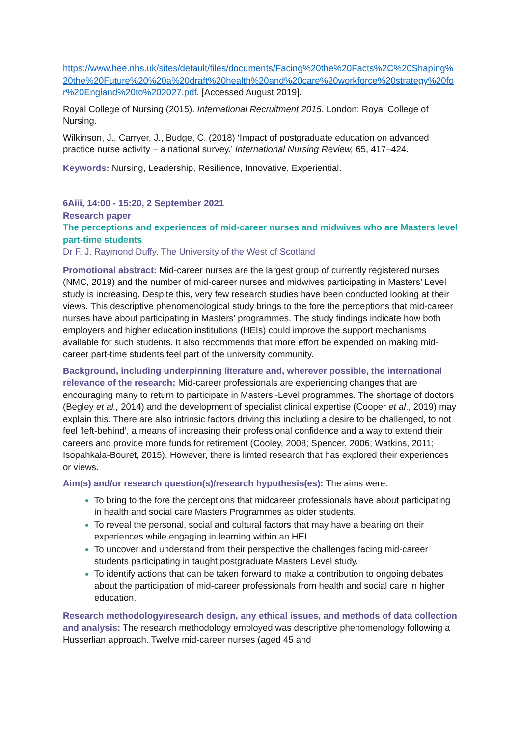https://www.hee.nhs.uk/sites/default/files/documents/Facing%20the%20Facts%2C%20Shaping%20the%20Future%20%20a%20draft%20health%20and%20care%20workforce%20strategy%20for%20England%20to%202027.pdf. [Accessed August 2019].
Royal College of Nursing (2015). International Recruitment 2015. London: Royal College of Nursing.
Wilkinson, J., Carryer, J., Budge, C. (2018) ‘Impact of postgraduate education on advanced practice nurse activity – a national survey.’ International Nursing Review, 65, 417–424.
Keywords: Nursing, Leadership, Resilience, Innovative, Experiential.
6Aiii, 14:00 - 15:20, 2 September 2021
Research paper
The perceptions and experiences of mid-career nurses and midwives who are Masters level part-time students
Dr F. J. Raymond Duffy, The University of the West of Scotland
Promotional abstract: Mid-career nurses are the largest group of currently registered nurses (NMC, 2019) and the number of mid-career nurses and midwives participating in Masters’ Level study is increasing. Despite this, very few research studies have been conducted looking at their views. This descriptive phenomenological study brings to the fore the perceptions that mid-career nurses have about participating in Masters’ programmes. The study findings indicate how both employers and higher education institutions (HEIs) could improve the support mechanisms available for such students. It also recommends that more effort be expended on making mid-career part-time students feel part of the university community.
Background, including underpinning literature and, wherever possible, the international relevance of the research: Mid-career professionals are experiencing changes that are encouraging many to return to participate in Masters’-Level programmes. The shortage of doctors (Begley et al., 2014) and the development of specialist clinical expertise (Cooper et al., 2019) may explain this. There are also intrinsic factors driving this including a desire to be challenged, to not feel ‘left-behind’, a means of increasing their professional confidence and a way to extend their careers and provide more funds for retirement (Cooley, 2008; Spencer, 2006; Watkins, 2011; Isopahkala-Bouret, 2015). However, there is limted research that has explored their experiences or views.
Aim(s) and/or research question(s)/research hypothesis(es): The aims were:
To bring to the fore the perceptions that midcareer professionals have about participating in health and social care Masters Programmes as older students.
To reveal the personal, social and cultural factors that may have a bearing on their experiences while engaging in learning within an HEI.
To uncover and understand from their perspective the challenges facing mid-career students participating in taught postgraduate Masters Level study.
To identify actions that can be taken forward to make a contribution to ongoing debates about the participation of mid-career professionals from health and social care in higher education.
Research methodology/research design, any ethical issues, and methods of data collection and analysis: The research methodology employed was descriptive phenomenology following a Husserlian approach. Twelve mid-career nurses (aged 45 and